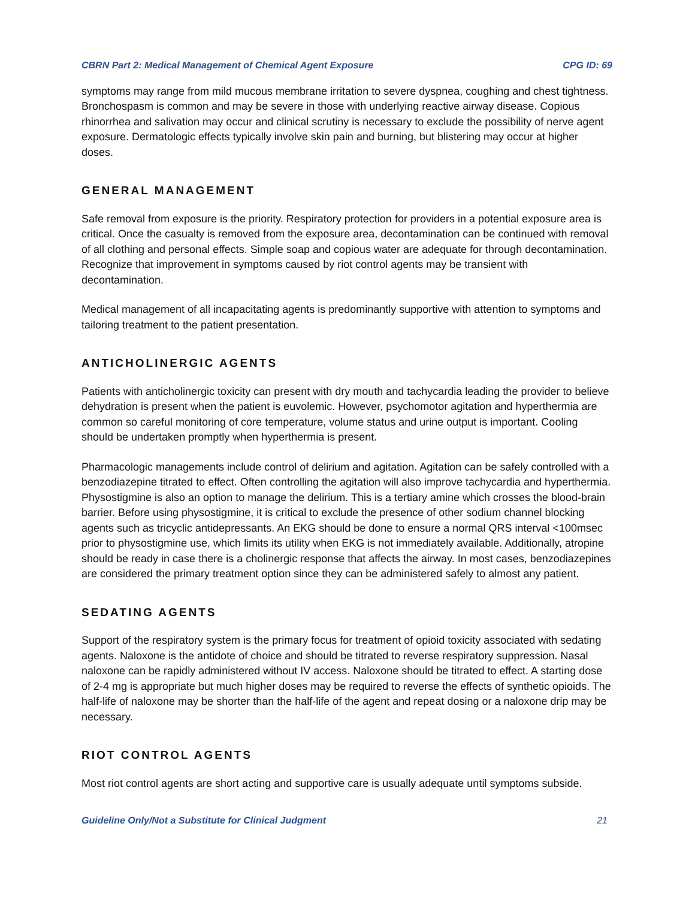CBRN Part 2: Medical Management of Chemical Agent Exposure CPG ID: 69
symptoms may range from mild mucous membrane irritation to severe dyspnea, coughing and chest tightness. Bronchospasm is common and may be severe in those with underlying reactive airway disease. Copious rhinorrhea and salivation may occur and clinical scrutiny is necessary to exclude the possibility of nerve agent exposure. Dermatologic effects typically involve skin pain and burning, but blistering may occur at higher doses.
GENERAL MANAGEMENT
Safe removal from exposure is the priority. Respiratory protection for providers in a potential exposure area is critical. Once the casualty is removed from the exposure area, decontamination can be continued with removal of all clothing and personal effects. Simple soap and copious water are adequate for through decontamination. Recognize that improvement in symptoms caused by riot control agents may be transient with decontamination.
Medical management of all incapacitating agents is predominantly supportive with attention to symptoms and tailoring treatment to the patient presentation.
ANTICHOLINERGIC AGENTS
Patients with anticholinergic toxicity can present with dry mouth and tachycardia leading the provider to believe dehydration is present when the patient is euvolemic. However, psychomotor agitation and hyperthermia are common so careful monitoring of core temperature, volume status and urine output is important. Cooling should be undertaken promptly when hyperthermia is present.
Pharmacologic managements include control of delirium and agitation. Agitation can be safely controlled with a benzodiazepine titrated to effect. Often controlling the agitation will also improve tachycardia and hyperthermia. Physostigmine is also an option to manage the delirium. This is a tertiary amine which crosses the blood-brain barrier. Before using physostigmine, it is critical to exclude the presence of other sodium channel blocking agents such as tricyclic antidepressants. An EKG should be done to ensure a normal QRS interval <100msec prior to physostigmine use, which limits its utility when EKG is not immediately available. Additionally, atropine should be ready in case there is a cholinergic response that affects the airway. In most cases, benzodiazepines are considered the primary treatment option since they can be administered safely to almost any patient.
SEDATING AGENTS
Support of the respiratory system is the primary focus for treatment of opioid toxicity associated with sedating agents. Naloxone is the antidote of choice and should be titrated to reverse respiratory suppression. Nasal naloxone can be rapidly administered without IV access. Naloxone should be titrated to effect. A starting dose of 2-4 mg is appropriate but much higher doses may be required to reverse the effects of synthetic opioids. The half-life of naloxone may be shorter than the half-life of the agent and repeat dosing or a naloxone drip may be necessary.
RIOT CONTROL AGENTS
Most riot control agents are short acting and supportive care is usually adequate until symptoms subside.
Guideline Only/Not a Substitute for Clinical Judgment 21